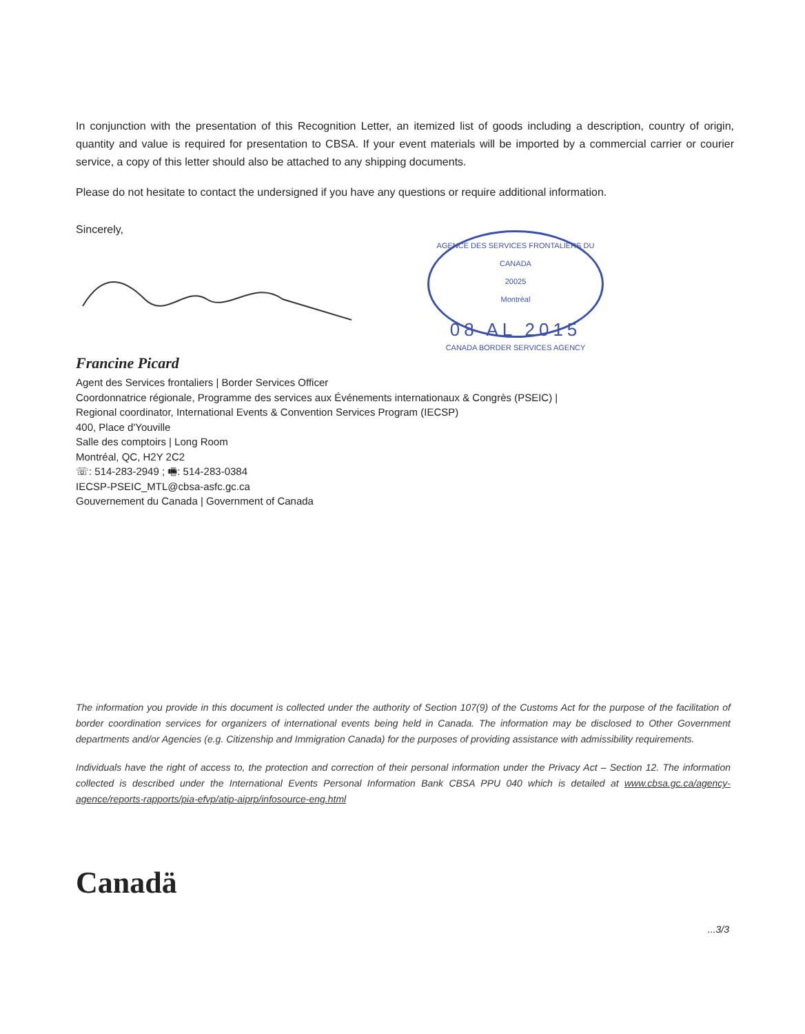In conjunction with the presentation of this Recognition Letter, an itemized list of goods including a description, country of origin, quantity and value is required for presentation to CBSA. If your event materials will be imported by a commercial carrier or courier service, a copy of this letter should also be attached to any shipping documents.
Please do not hesitate to contact the undersigned if you have any questions or require additional information.
Sincerely,
AGENCE DES SERVICES FRONTALIERS DU CANADA
20025
Montréal
08 AL 2015
CANADA BORDER SERVICES AGENCY
Francine Picard
Agent des Services frontaliers | Border Services Officer
Coordonnatrice régionale, Programme des services aux Événements internationaux & Congrès (PSEIC) |
Regional coordinator, International Events & Convention Services Program (IECSP)
400, Place d'Youville
Salle des comptoirs | Long Room
Montréal, QC, H2Y 2C2
☏: 514-283-2949 ; 🖷: 514-283-0384
IECSP-PSEIC_MTL@cbsa-asfc.gc.ca
Gouvernement du Canada | Government of Canada
The information you provide in this document is collected under the authority of Section 107(9) of the Customs Act for the purpose of the facilitation of border coordination services for organizers of international events being held in Canada. The information may be disclosed to Other Government departments and/or Agencies (e.g. Citizenship and Immigration Canada) for the purposes of providing assistance with admissibility requirements.
Individuals have the right of access to, the protection and correction of their personal information under the Privacy Act – Section 12. The information collected is described under the International Events Personal Information Bank CBSA PPU 040 which is detailed at www.cbsa.gc.ca/agency-agence/reports-rapports/pia-efvp/atip-aiprp/infosource-eng.html
Canadä
...3/3